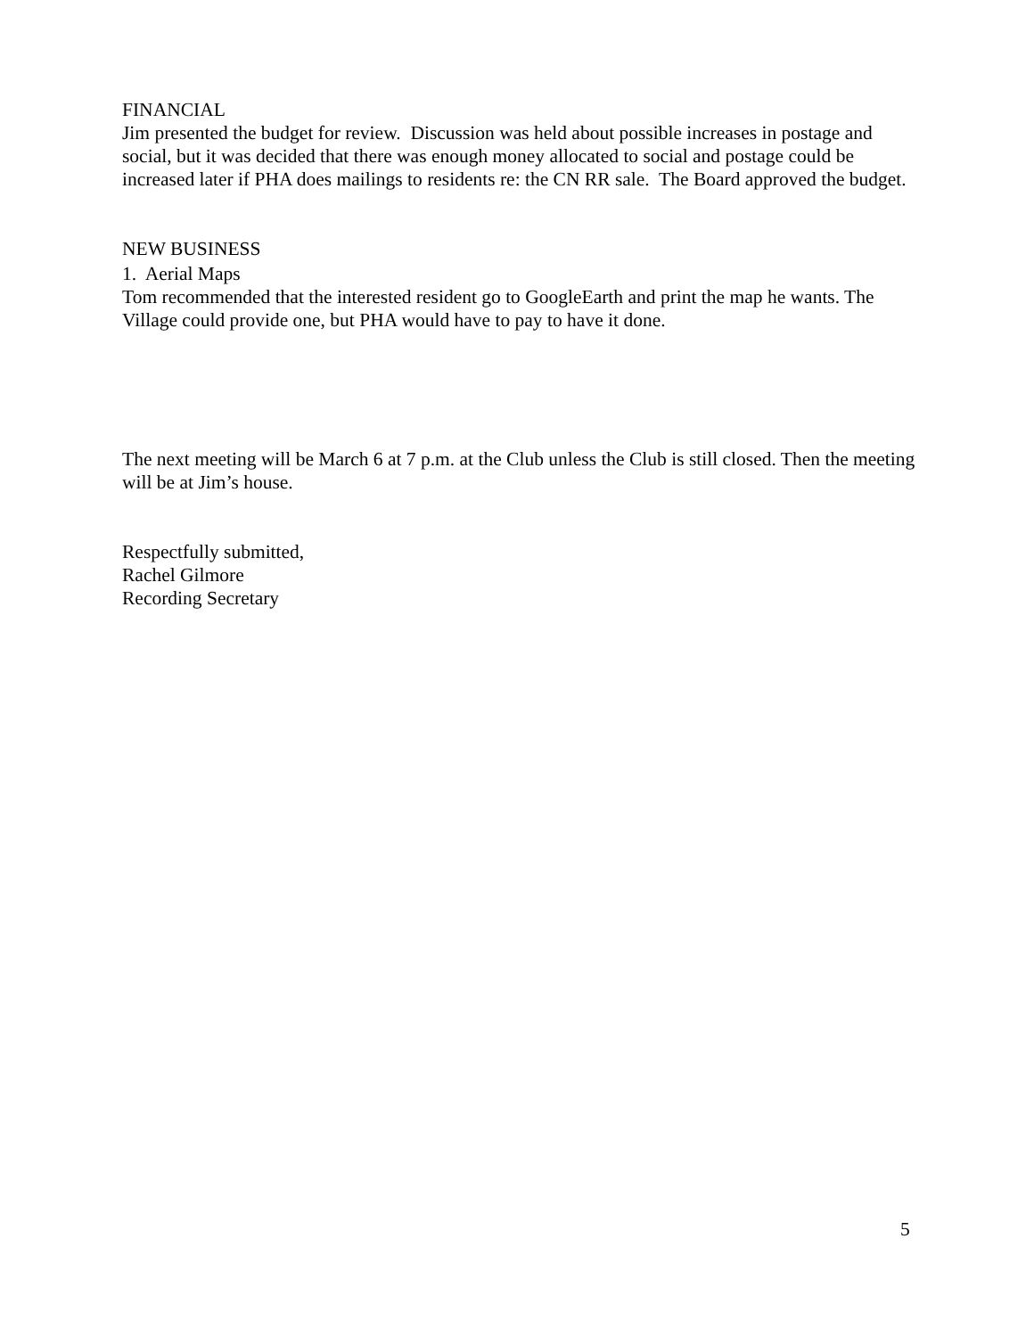FINANCIAL
Jim presented the budget for review. Discussion was held about possible increases in postage and social, but it was decided that there was enough money allocated to social and postage could be increased later if PHA does mailings to residents re: the CN RR sale. The Board approved the budget.
NEW BUSINESS
1. Aerial Maps
Tom recommended that the interested resident go to GoogleEarth and print the map he wants. The Village could provide one, but PHA would have to pay to have it done.
The next meeting will be March 6 at 7 p.m. at the Club unless the Club is still closed. Then the meeting will be at Jim’s house.
Respectfully submitted,
Rachel Gilmore
Recording Secretary
5